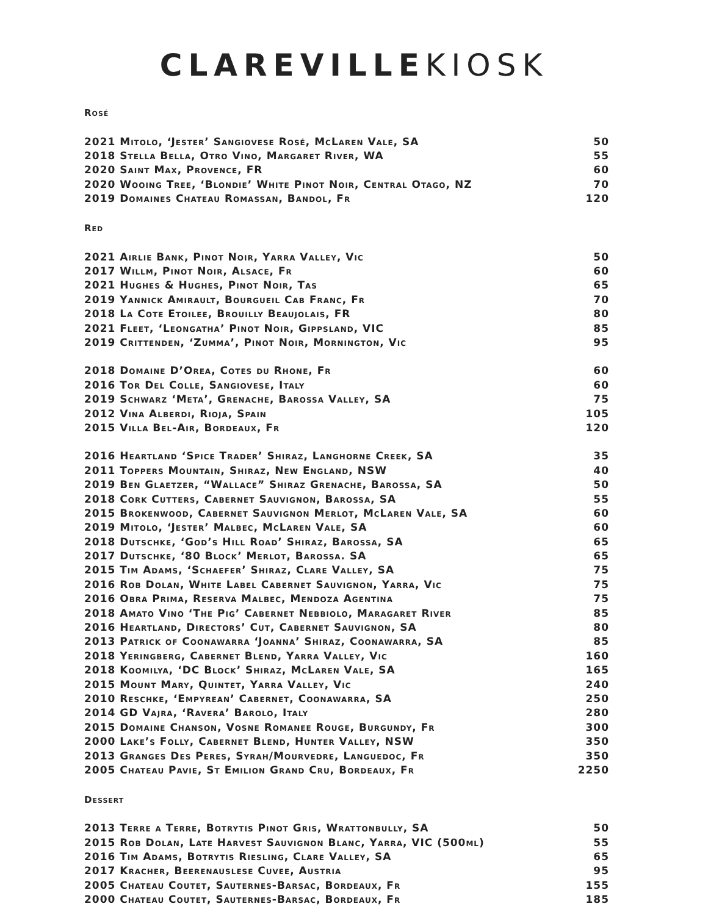CLAREVILLE KIOSK
Rosé
| 2021 Mitolo, ‘Jester’ Sangiovese Rosé, McLaren Vale, SA | 50 |
| 2018 Stella Bella, Otro Vino, Margaret River, WA | 55 |
| 2020 Saint Max, Provence, FR | 60 |
| 2020 Wooing Tree, ‘Blondie’ White Pinot Noir, Central Otago, NZ | 70 |
| 2019 Domaines Chateau Romassan, Bandol, Fr | 120 |
Red
| 2021 Airlie Bank, Pinot Noir, Yarra Valley, Vic | 50 |
| 2017 Willm, Pinot Noir, Alsace, Fr | 60 |
| 2021 Hughes & Hughes, Pinot Noir, Tas | 65 |
| 2019 Yannick Amirault, Bourgueil Cab Franc, Fr | 70 |
| 2018 La Cote Etoilee, Brouilly Beaujolais, FR | 80 |
| 2021 Fleet, ‘Leongatha’ Pinot Noir, Gippsland, VIC | 85 |
| 2019 Crittenden, ‘Zumma’, Pinot Noir, Mornington, Vic | 95 |
| 2018 Domaine D’Orea, Cotes du Rhone, Fr | 60 |
| 2016 Tor Del Colle, Sangiovese, Italy | 60 |
| 2019 Schwarz ‘Meta’, Grenache, Barossa Valley, SA | 75 |
| 2012 Vina Alberdi, Rioja, Spain | 105 |
| 2015 Villa Bel-Air, Bordeaux, Fr | 120 |
| 2016 Heartland ‘Spice Trader’ Shiraz, Langhorne Creek, SA | 35 |
| 2011 Toppers Mountain, Shiraz, New England, NSW | 40 |
| 2019 Ben Glaetzer, “Wallace” Shiraz Grenache, Barossa, SA | 50 |
| 2018 Cork Cutters, Cabernet Sauvignon, Barossa, SA | 55 |
| 2015 Brokenwood, Cabernet Sauvignon Merlot, McLaren Vale, SA | 60 |
| 2019 Mitolo, ‘Jester’ Malbec, McLaren Vale, SA | 60 |
| 2018 Dutschke, ‘God’s Hill Road’ Shiraz, Barossa, SA | 65 |
| 2017 Dutschke, ‘80 Block’ Merlot, Barossa. SA | 65 |
| 2015 Tim Adams, ‘Schaefer’ Shiraz, Clare Valley, SA | 75 |
| 2016 Rob Dolan, White Label Cabernet Sauvignon, Yarra, Vic | 75 |
| 2016 Obra Prima, Reserva Malbec, Mendoza Agentina | 75 |
| 2018 Amato Vino ‘The Pig’ Cabernet Nebbiolo, Maragaret River | 85 |
| 2016 Heartland, Directors’ Cut, Cabernet Sauvignon, SA | 80 |
| 2013 Patrick of Coonawarra ‘Joanna’ Shiraz, Coonawarra, SA | 85 |
| 2018 Yeringberg, Cabernet Blend, Yarra Valley, Vic | 160 |
| 2018 Koomilya, ‘DC Block’ Shiraz, McLaren Vale, SA | 165 |
| 2015 Mount Mary, Quintet, Yarra Valley, Vic | 240 |
| 2010 Reschke, ‘Empyrean’ Cabernet, Coonawarra, SA | 250 |
| 2014 GD Vajra, ‘Ravera’ Barolo, Italy | 280 |
| 2015 Domaine Chanson, Vosne Romanee Rouge, Burgundy, Fr | 300 |
| 2000 Lake’s Folly, Cabernet Blend, Hunter Valley, NSW | 350 |
| 2013 Granges Des Peres, Syrah/Mourvedre, Languedoc, Fr | 350 |
| 2005 Chateau Pavie, St Emilion Grand Cru, Bordeaux, Fr | 2250 |
Dessert
| 2013 Terre a Terre, Botrytis Pinot Gris, Wrattonbully, SA | 50 |
| 2015 Rob Dolan, Late Harvest Sauvignon Blanc, Yarra, VIC (500ml) | 55 |
| 2016 Tim Adams, Botrytis Riesling, Clare Valley, SA | 65 |
| 2017 Kracher, Beerenauslese Cuvee, Austria | 95 |
| 2005 Chateau Coutet, Sauternes-Barsac, Bordeaux, Fr | 155 |
| 2000 Chateau Coutet, Sauternes-Barsac, Bordeaux, Fr | 185 |